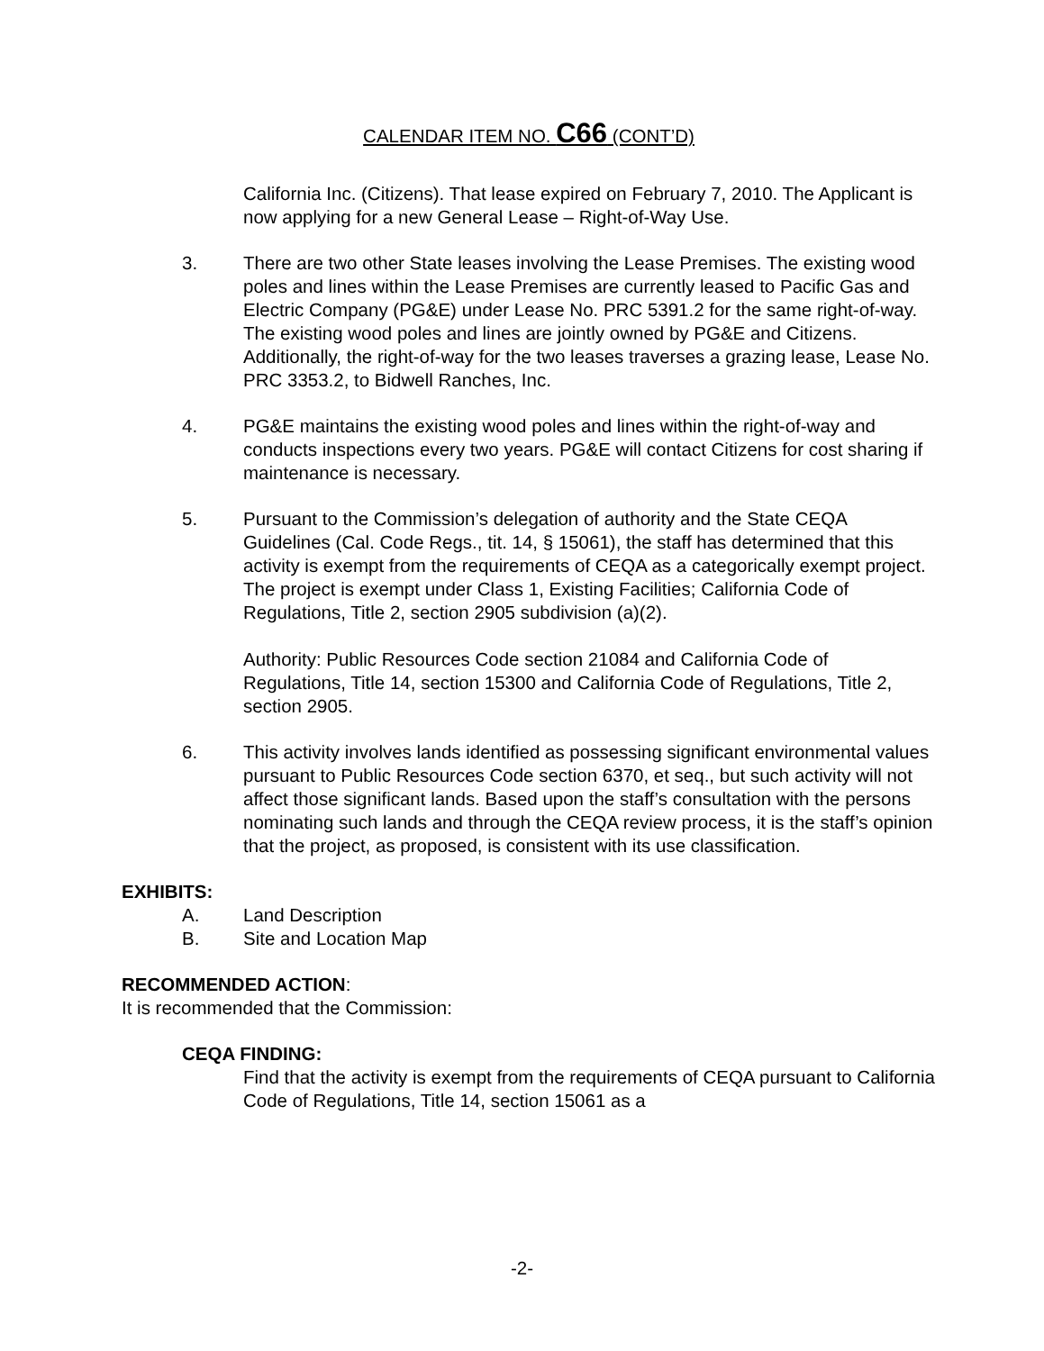CALENDAR ITEM NO. C66 (CONT’D)
California Inc. (Citizens). That lease expired on February 7, 2010. The Applicant is now applying for a new General Lease – Right-of-Way Use.
3. There are two other State leases involving the Lease Premises. The existing wood poles and lines within the Lease Premises are currently leased to Pacific Gas and Electric Company (PG&E) under Lease No. PRC 5391.2 for the same right-of-way. The existing wood poles and lines are jointly owned by PG&E and Citizens. Additionally, the right-of-way for the two leases traverses a grazing lease, Lease No. PRC 3353.2, to Bidwell Ranches, Inc.
4. PG&E maintains the existing wood poles and lines within the right-of-way and conducts inspections every two years. PG&E will contact Citizens for cost sharing if maintenance is necessary.
5. Pursuant to the Commission’s delegation of authority and the State CEQA Guidelines (Cal. Code Regs., tit. 14, § 15061), the staff has determined that this activity is exempt from the requirements of CEQA as a categorically exempt project. The project is exempt under Class 1, Existing Facilities; California Code of Regulations, Title 2, section 2905 subdivision (a)(2).
Authority: Public Resources Code section 21084 and California Code of Regulations, Title 14, section 15300 and California Code of Regulations, Title 2, section 2905.
6. This activity involves lands identified as possessing significant environmental values pursuant to Public Resources Code section 6370, et seq., but such activity will not affect those significant lands. Based upon the staff’s consultation with the persons nominating such lands and through the CEQA review process, it is the staff’s opinion that the project, as proposed, is consistent with its use classification.
EXHIBITS:
A. Land Description
B. Site and Location Map
RECOMMENDED ACTION:
It is recommended that the Commission:
CEQA FINDING:
Find that the activity is exempt from the requirements of CEQA pursuant to California Code of Regulations, Title 14, section 15061 as a
-2-